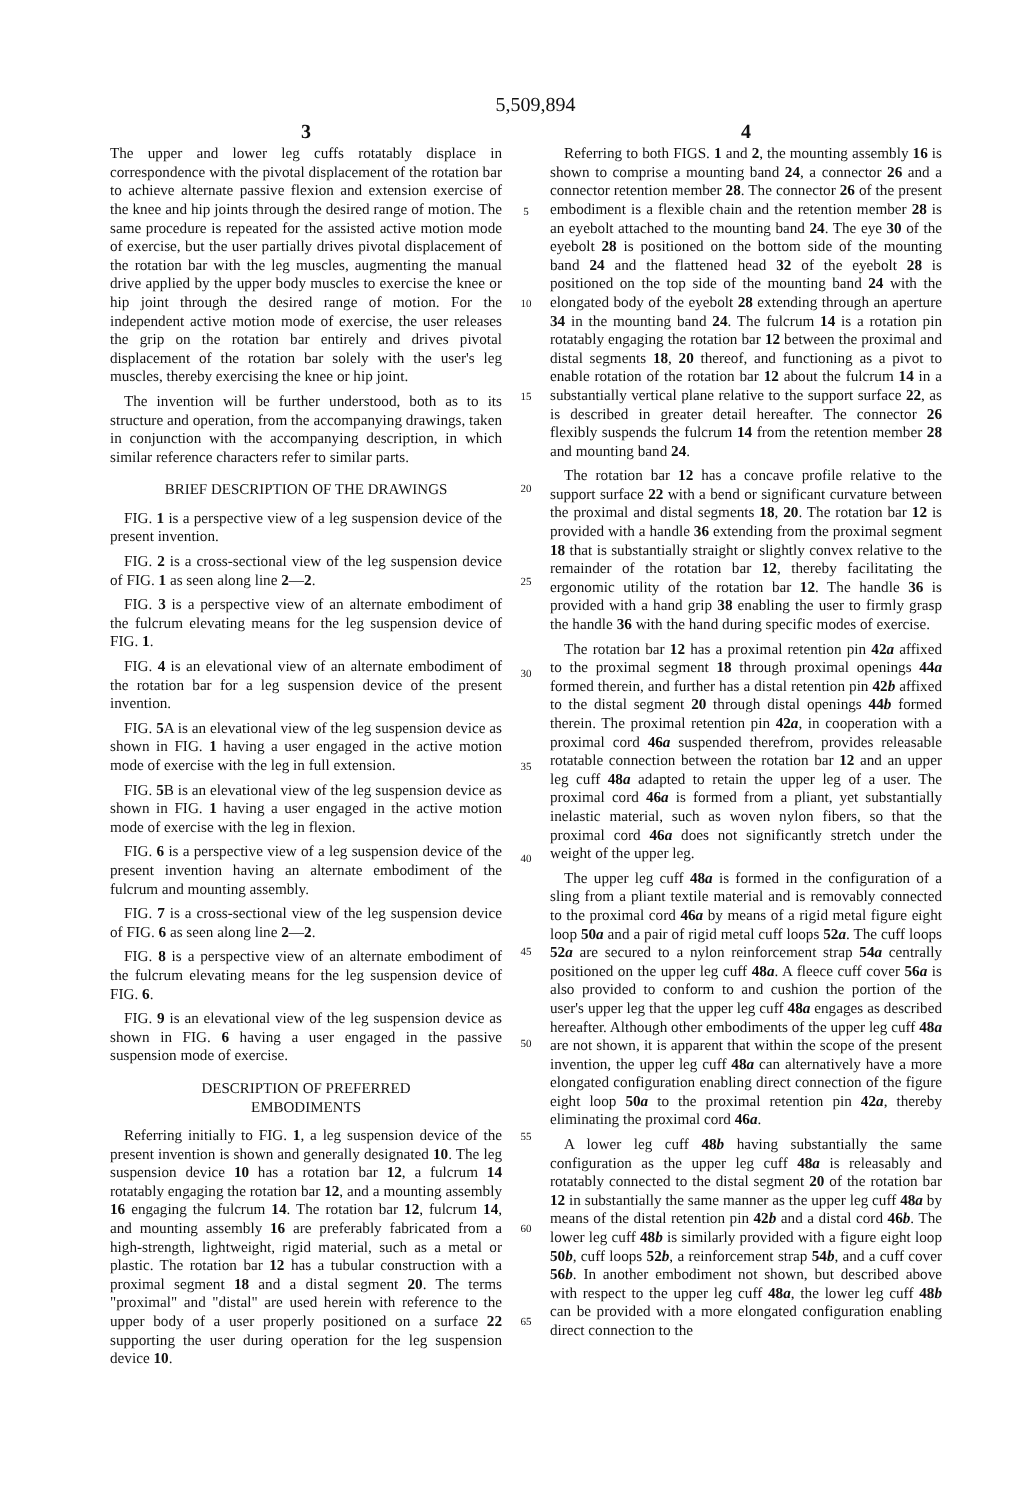5,509,894
3
The upper and lower leg cuffs rotatably displace in correspondence with the pivotal displacement of the rotation bar to achieve alternate passive flexion and extension exercise of the knee and hip joints through the desired range of motion. The same procedure is repeated for the assisted active motion mode of exercise, but the user partially drives pivotal displacement of the rotation bar with the leg muscles, augmenting the manual drive applied by the upper body muscles to exercise the knee or hip joint through the desired range of motion. For the independent active motion mode of exercise, the user releases the grip on the rotation bar entirely and drives pivotal displacement of the rotation bar solely with the user's leg muscles, thereby exercising the knee or hip joint.
The invention will be further understood, both as to its structure and operation, from the accompanying drawings, taken in conjunction with the accompanying description, in which similar reference characters refer to similar parts.
BRIEF DESCRIPTION OF THE DRAWINGS
FIG. 1 is a perspective view of a leg suspension device of the present invention.
FIG. 2 is a cross-sectional view of the leg suspension device of FIG. 1 as seen along line 2—2.
FIG. 3 is a perspective view of an alternate embodiment of the fulcrum elevating means for the leg suspension device of FIG. 1.
FIG. 4 is an elevational view of an alternate embodiment of the rotation bar for a leg suspension device of the present invention.
FIG. 5 A is an elevational view of the leg suspension device as shown in FIG. 1 having a user engaged in the active motion mode of exercise with the leg in full extension.
FIG. 5 B is an elevational view of the leg suspension device as shown in FIG. 1 having a user engaged in the active motion mode of exercise with the leg in flexion.
FIG. 6 is a perspective view of a leg suspension device of the present invention having an alternate embodiment of the fulcrum and mounting assembly.
FIG. 7 is a cross-sectional view of the leg suspension device of FIG. 6 as seen along line 2—2.
FIG. 8 is a perspective view of an alternate embodiment of the fulcrum elevating means for the leg suspension device of FIG. 6.
FIG. 9 is an elevational view of the leg suspension device as shown in FIG. 6 having a user engaged in the passive suspension mode of exercise.
DESCRIPTION OF PREFERRED
EMBODIMENTS
Referring initially to FIG. 1, a leg suspension device of the present invention is shown and generally designated 10. The leg suspension device 10 has a rotation bar 12, a fulcrum 14 rotatably engaging the rotation bar 12, and a mounting assembly 16 engaging the fulcrum 14. The rotation bar 12, fulcrum 14, and mounting assembly 16 are preferably fabricated from a high-strength, lightweight, rigid material, such as a metal or plastic. The rotation bar 12 has a tubular construction with a proximal segment 18 and a distal segment 20. The terms "proximal" and "distal" are used herein with reference to the upper body of a user properly positioned on a surface 22 supporting the user during operation for the leg suspension device 10.
5
10
15
20
25
30
35
40
45
50
55
60
65
4
Referring to both FIGS. 1 and 2, the mounting assembly 16 is shown to comprise a mounting band 24, a connector 26 and a connector retention member 28. The connector 26 of the present embodiment is a flexible chain and the retention member 28 is an eyebolt attached to the mounting band 24. The eye 30 of the eyebolt 28 is positioned on the bottom side of the mounting band 24 and the flattened head 32 of the eyebolt 28 is positioned on the top side of the mounting band 24 with the elongated body of the eyebolt 28 extending through an aperture 34 in the mounting band 24. The fulcrum 14 is a rotation pin rotatably engaging the rotation bar 12 between the proximal and distal segments 18, 20 thereof, and functioning as a pivot to enable rotation of the rotation bar 12 about the fulcrum 14 in a substantially vertical plane relative to the support surface 22, as is described in greater detail hereafter. The connector 26 flexibly suspends the fulcrum 14 from the retention member 28 and mounting band 24.
The rotation bar 12 has a concave profile relative to the support surface 22 with a bend or significant curvature between the proximal and distal segments 18, 20. The rotation bar 12 is provided with a handle 36 extending from the proximal segment 18 that is substantially straight or slightly convex relative to the remainder of the rotation bar 12, thereby facilitating the ergonomic utility of the rotation bar 12. The handle 36 is provided with a hand grip 38 enabling the user to firmly grasp the handle 36 with the hand during specific modes of exercise.
The rotation bar 12 has a proximal retention pin 42a affixed to the proximal segment 18 through proximal openings 44a formed therein, and further has a distal retention pin 42b affixed to the distal segment 20 through distal openings 44b formed therein. The proximal retention pin 42a, in cooperation with a proximal cord 46a suspended therefrom, provides releasable rotatable connection between the rotation bar 12 and an upper leg cuff 48a adapted to retain the upper leg of a user. The proximal cord 46a is formed from a pliant, yet substantially inelastic material, such as woven nylon fibers, so that the proximal cord 46a does not significantly stretch under the weight of the upper leg.
The upper leg cuff 48a is formed in the configuration of a sling from a pliant textile material and is removably connected to the proximal cord 46a by means of a rigid metal figure eight loop 50a and a pair of rigid metal cuff loops 52a. The cuff loops 52a are secured to a nylon reinforcement strap 54a centrally positioned on the upper leg cuff 48a. A fleece cuff cover 56a is also provided to conform to and cushion the portion of the user's upper leg that the upper leg cuff 48a engages as described hereafter. Although other embodiments of the upper leg cuff 48a are not shown, it is apparent that within the scope of the present invention, the upper leg cuff 48a can alternatively have a more elongated configuration enabling direct connection of the figure eight loop 50a to the proximal retention pin 42a, thereby eliminating the proximal cord 46a.
A lower leg cuff 48b having substantially the same configuration as the upper leg cuff 48a is releasably and rotatably connected to the distal segment 20 of the rotation bar 12 in substantially the same manner as the upper leg cuff 48a by means of the distal retention pin 42b and a distal cord 46b. The lower leg cuff 48b is similarly provided with a figure eight loop 50b, cuff loops 52b, a reinforcement strap 54b, and a cuff cover 56b. In another embodiment not shown, but described above with respect to the upper leg cuff 48a, the lower leg cuff 48b can be provided with a more elongated configuration enabling direct connection to the